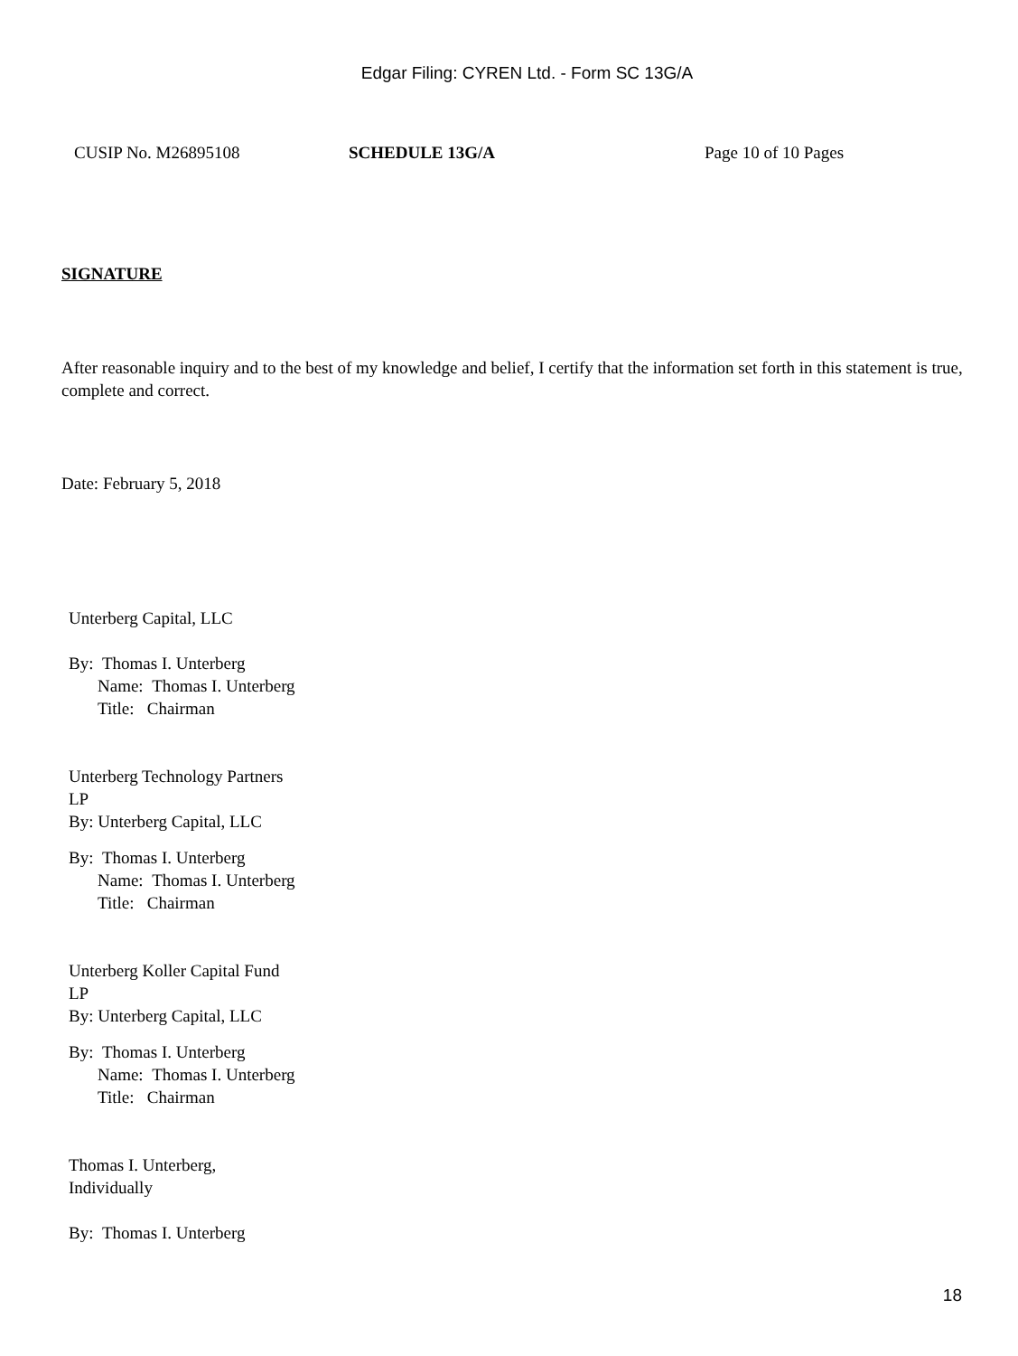Edgar Filing: CYREN Ltd. - Form SC 13G/A
CUSIP No. M26895108 SCHEDULE 13G/A Page 10 of 10 Pages
SIGNATURE
After reasonable inquiry and to the best of my knowledge and belief, I certify that the information set forth in this statement is true, complete and correct.
Date: February 5, 2018
Unterberg Capital, LLC
By: Thomas I. Unterberg
Name: Thomas I. Unterberg
Title: Chairman
Unterberg Technology Partners
LP
By: Unterberg Capital, LLC
By: Thomas I. Unterberg
Name: Thomas I. Unterberg
Title: Chairman
Unterberg Koller Capital Fund
LP
By: Unterberg Capital, LLC
By: Thomas I. Unterberg
Name: Thomas I. Unterberg
Title: Chairman
Thomas I. Unterberg,
Individually
By: Thomas I. Unterberg
18